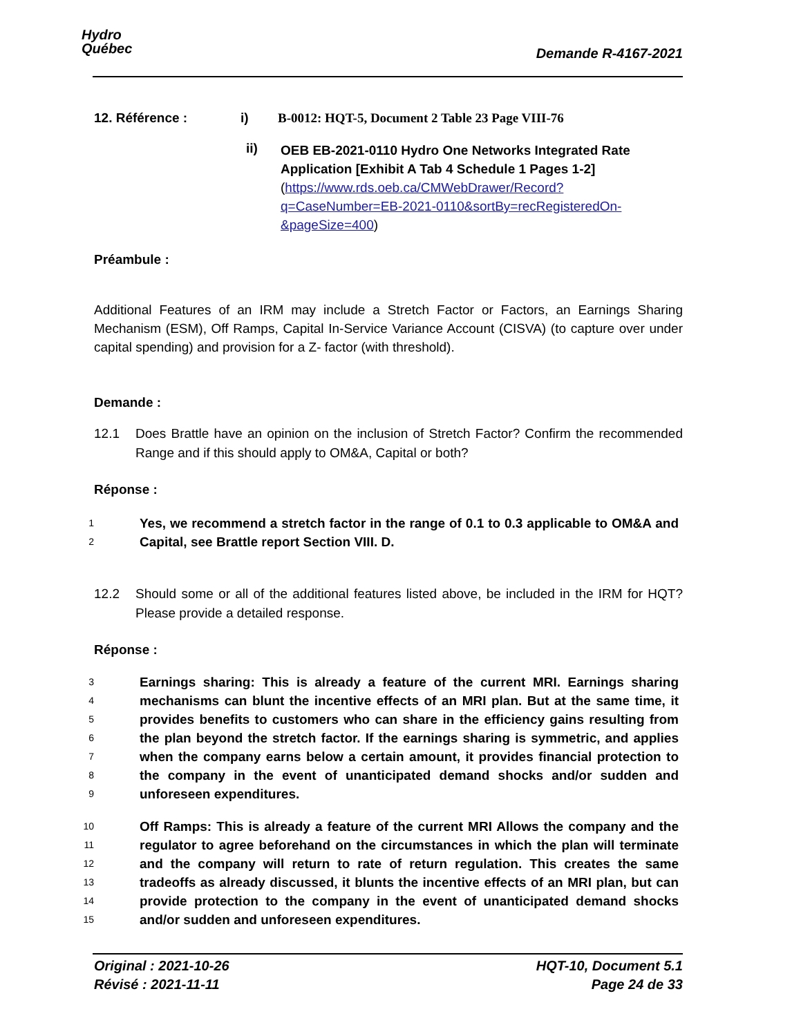Hydro
Québec
Demande R-4167-2021
12. Référence : i) B-0012: HQT-5, Document 2 Table 23 Page VIII-76
ii)
OEB EB-2021-0110 Hydro One Networks Integrated Rate Application [Exhibit A Tab 4 Schedule 1 Pages 1-2] (https://www.rds.oeb.ca/CMWebDrawer/Record?q=CaseNumber=EB-2021-0110&sortBy=recRegisteredOn-&pageSize=400)
Préambule :
Additional Features of an IRM may include a Stretch Factor or Factors, an Earnings Sharing Mechanism (ESM), Off Ramps, Capital In-Service Variance Account (CISVA) (to capture over under capital spending) and provision for a Z- factor (with threshold).
Demande :
12.1 Does Brattle have an opinion on the inclusion of Stretch Factor? Confirm the recommended Range and if this should apply to OM&A, Capital or both?
Réponse :
1
2 Yes, we recommend a stretch factor in the range of 0.1 to 0.3 applicable to OM&A and Capital, see Brattle report Section VIII. D.
12.2 Should some or all of the additional features listed above, be included in the IRM for HQT? Please provide a detailed response.
Réponse :
3
4
5
6
7
8
9 Earnings sharing: This is already a feature of the current MRI. Earnings sharing mechanisms can blunt the incentive effects of an MRI plan. But at the same time, it provides benefits to customers who can share in the efficiency gains resulting from the plan beyond the stretch factor. If the earnings sharing is symmetric, and applies when the company earns below a certain amount, it provides financial protection to the company in the event of unanticipated demand shocks and/or sudden and unforeseen expenditures.
10
11
12
13
14
15 Off Ramps: This is already a feature of the current MRI Allows the company and the regulator to agree beforehand on the circumstances in which the plan will terminate and the company will return to rate of return regulation. This creates the same tradeoffs as already discussed, it blunts the incentive effects of an MRI plan, but can provide protection to the company in the event of unanticipated demand shocks and/or sudden and unforeseen expenditures.
Original : 2021-10-26
Révisé : 2021-11-11 HQT-10, Document 5.1
Page 24 de 33